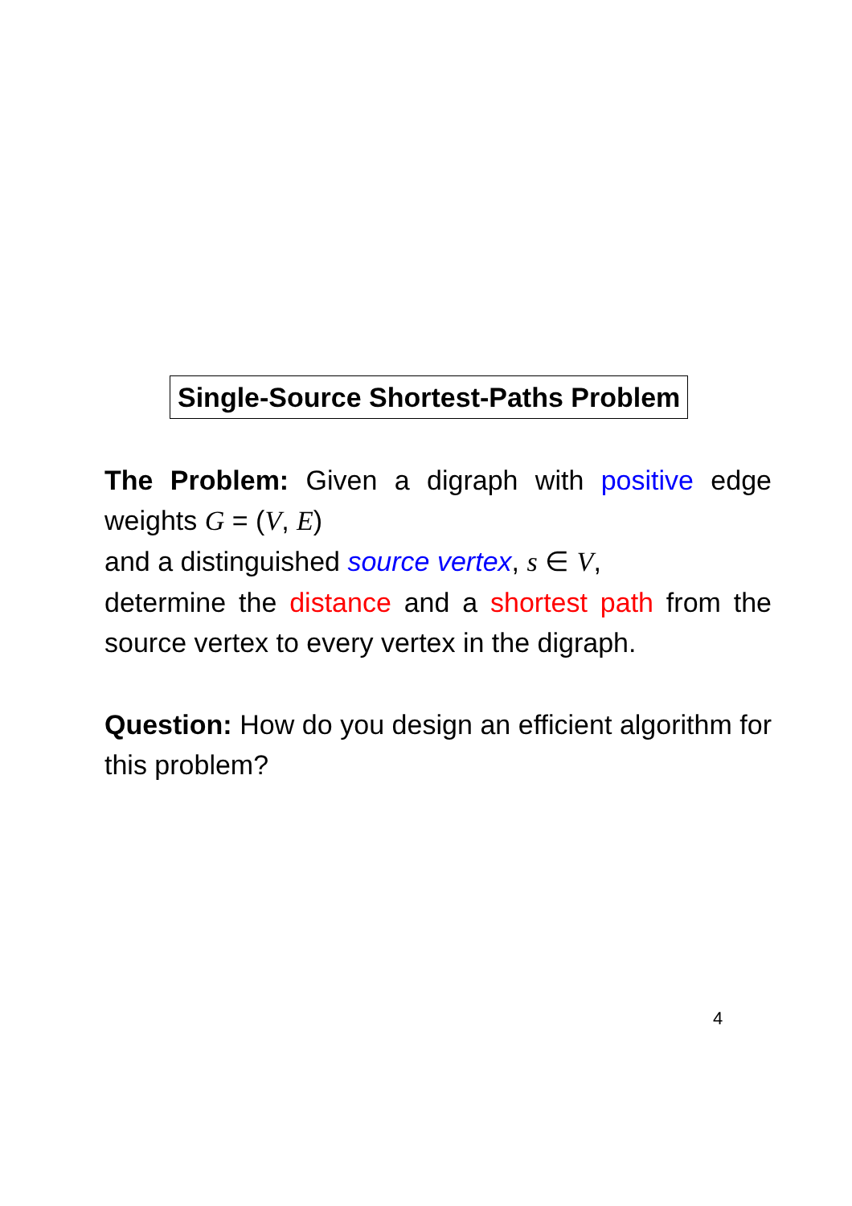Single-Source Shortest-Paths Problem
The Problem: Given a digraph with positive edge weights G = (V, E)
and a distinguished source vertex, s ∈ V,
determine the distance and a shortest path from the source vertex to every vertex in the digraph.
Question: How do you design an efficient algorithm for this problem?
4